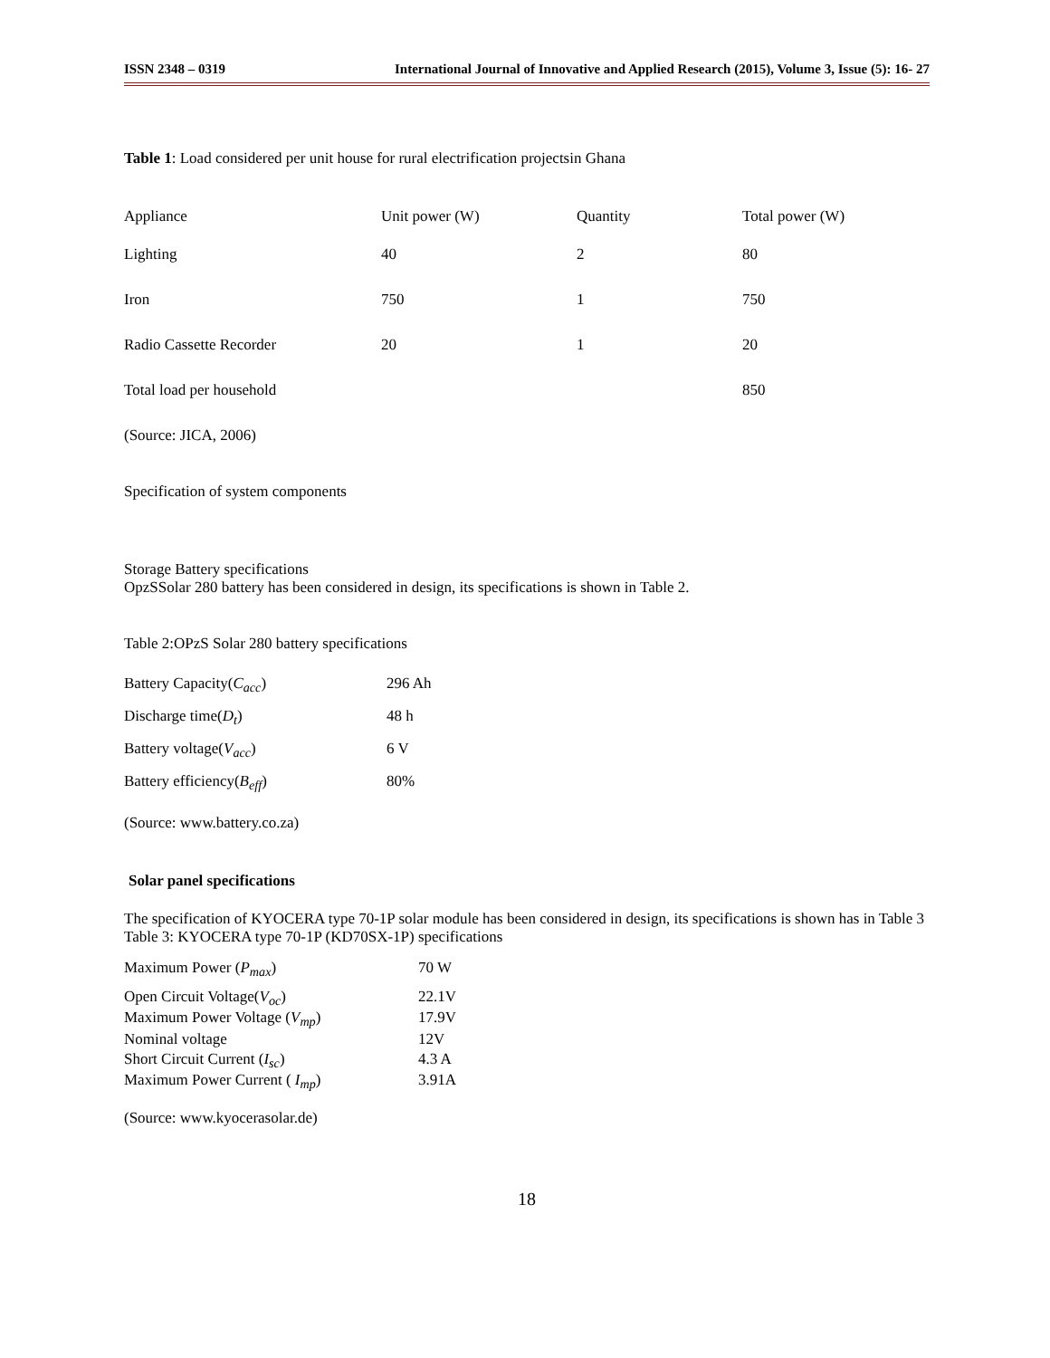ISSN 2348 – 0319 International Journal of Innovative and Applied Research (2015), Volume 3, Issue (5): 16- 27
Table 1: Load considered per unit house for rural electrification projectsin Ghana
| Appliance | Unit power (W) | Quantity | Total power (W) |
| Lighting | 40 | 2 | 80 |
| Iron | 750 | 1 | 750 |
| Radio Cassette Recorder | 20 | 1 | 20 |
| Total load per household | | | 850 |
(Source: JICA, 2006)
Specification of system components
Storage Battery specifications
OpzSSolar 280 battery has been considered in design, its specifications is shown in Table 2.
Table 2:OPzS Solar 280 battery specifications
| Battery Capacity( C<sub>acc</sub> ) | 296 Ah |
| Discharge time( D<sub>t</sub> ) | 48 h |
| Battery voltage( V<sub>acc</sub> ) | 6 V |
| Battery efficiency( B<sub>eff</sub> ) | 80% |
(Source: www.battery.co.za)
Solar panel specifications
The specification of KYOCERA type 70-1P solar module has been considered in design, its specifications is shown has in Table 3
Table 3: KYOCERA type 70-1P (KD70SX-1P) specifications
| Maximum Power ( P<sub>max</sub> ) | 70 W |
| Open Circuit Voltage( V<sub>oc</sub> ) | 22.1V |
| Maximum Power Voltage ( V<sub>mp</sub> ) | 17.9V |
| Nominal voltage | 12V |
| Short Circuit Current ( I<sub>sc</sub> ) | 4.3 A |
| Maximum Power Current ( I<sub>mp</sub> ) | 3.91A |
(Source: www.kyocerasolar.de)
18